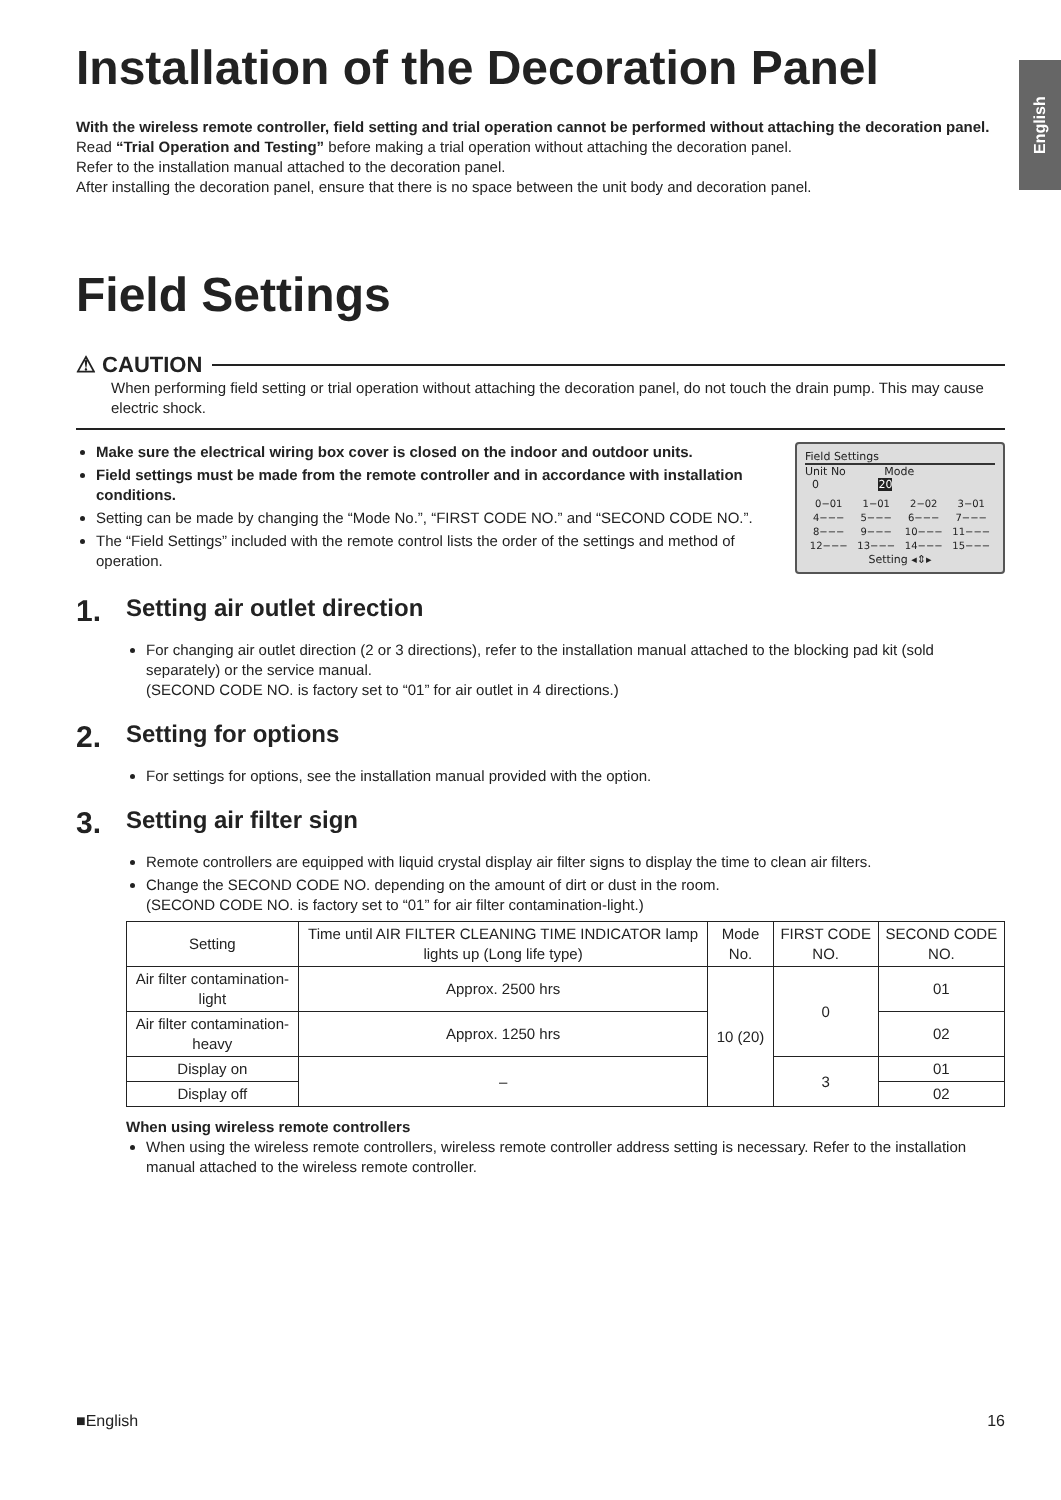English
Installation of the Decoration Panel
With the wireless remote controller, field setting and trial operation cannot be performed without attaching the decoration panel.
Read “Trial Operation and Testing” before making a trial operation without attaching the decoration panel.
Refer to the installation manual attached to the decoration panel.
After installing the decoration panel, ensure that there is no space between the unit body and decoration panel.
Field Settings
⚠ CAUTION
When performing field setting or trial operation without attaching the decoration panel, do not touch the drain pump. This may cause electric shock.
Make sure the electrical wiring box cover is closed on the indoor and outdoor units.
Field settings must be made from the remote controller and in accordance with installation conditions.
Setting can be made by changing the “Mode No.”, “FIRST CODE NO.” and “SECOND CODE NO.”.
The “Field Settings” included with the remote control lists the order of the settings and method of operation.
Field Settings
Unit No Mode
0 20
| 0−01 | 1−01 | 2−02 | 3−01 |
| 4−−− | 5−−− | 6−−− | 7−−− |
| 8−−− | 9−−− | 10−−− | 11−−− |
| 12−−− | 13−−− | 14−−− | 15−−− |
Setting ◂⇕▸
1. Setting air outlet direction
For changing air outlet direction (2 or 3 directions), refer to the installation manual attached to the blocking pad kit (sold separately) or the service manual.
(SECOND CODE NO. is factory set to “01” for air outlet in 4 directions.)
2. Setting for options
For settings for options, see the installation manual provided with the option.
3. Setting air filter sign
Remote controllers are equipped with liquid crystal display air filter signs to display the time to clean air filters.
Change the SECOND CODE NO. depending on the amount of dirt or dust in the room.
(SECOND CODE NO. is factory set to “01” for air filter contamination-light.)
| Setting | Time until AIR FILTER CLEANING TIME INDICATOR lamp lights up (Long life type) | Mode No. | FIRST CODE NO. | SECOND CODE NO. |
| --- | --- | --- | --- | --- |
| Air filter contamination-light | Approx. 2500 hrs | 10 (20) | 0 | 01 |
| Air filter contamination-heavy | Approx. 1250 hrs | | | 02 |
| Display on | – | | 3 | 01 |
| Display off | | | | 02 |
When using wireless remote controllers
When using the wireless remote controllers, wireless remote controller address setting is necessary. Refer to the installation manual attached to the wireless remote controller.
■English 16